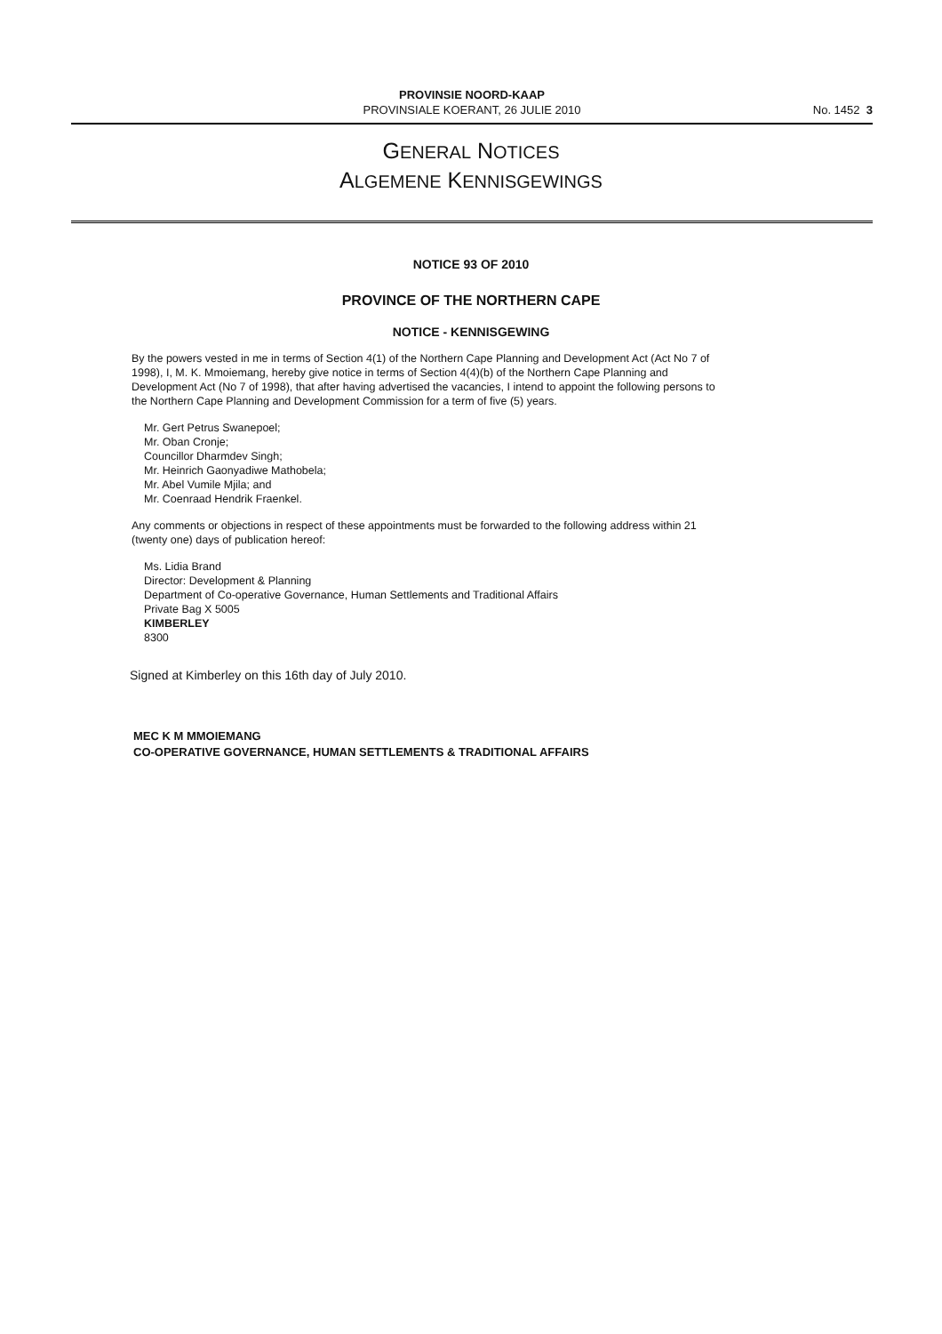PROVINSIE NOORD-KAAP
PROVINSIALE KOERANT, 26 JULIE 2010
No. 1452 3
GENERAL NOTICES
ALGEMENE KENNISGEWINGS
NOTICE 93 OF 2010
PROVINCE OF THE NORTHERN CAPE
NOTICE - KENNISGEWING
By the powers vested in me in terms of Section 4(1) of the Northern Cape Planning and Development Act (Act No 7 of 1998), I, M. K. Mmoiemang, hereby give notice in terms of Section 4(4)(b) of the Northern Cape Planning and Development Act (No 7 of 1998), that after having advertised the vacancies, I intend to appoint the following persons to the Northern Cape Planning and Development Commission for a term of five (5) years.
Mr. Gert Petrus Swanepoel;
Mr. Oban Cronje;
Councillor Dharmdev Singh;
Mr. Heinrich Gaonyadiwe Mathobela;
Mr. Abel Vumile Mjila; and
Mr. Coenraad Hendrik Fraenkel.
Any comments or objections in respect of these appointments must be forwarded to the following address within 21 (twenty one) days of publication hereof:
Ms. Lidia Brand
Director: Development & Planning
Department of Co-operative Governance, Human Settlements and Traditional Affairs
Private Bag X 5005
KIMBERLEY
8300
Signed at Kimberley on this 16th day of July 2010.
MEC K M MMOIEMANG
CO-OPERATIVE GOVERNANCE, HUMAN SETTLEMENTS & TRADITIONAL AFFAIRS